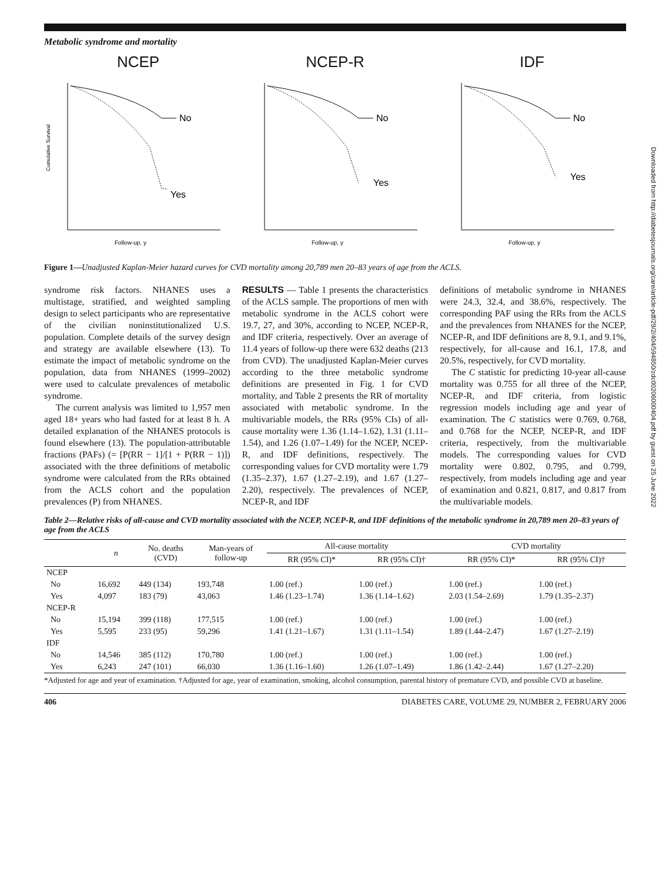Downloaded from http://diabetesjournals.org/care/article-pdf/29/2/404/594850/zdc00206000404.pdf by guest on 25 June 2022
Metabolic syndrome and mortality
NCEP
No
Yes
Cumulative Survival
Follow-up, y
NCEP-R
No
Yes
Follow-up, y
IDF
No
Yes
Follow-up, y
Figure 1—Unadjusted Kaplan-Meier hazard curves for CVD mortality among 20,789 men 20–83 years of age from the ACLS.
syndrome risk factors. NHANES uses a multistage, stratified, and weighted sampling design to select participants who are representative of the civilian noninstitutionalized U.S. population. Complete details of the survey design and strategy are available elsewhere (13). To estimate the impact of metabolic syndrome on the population, data from NHANES (1999–2002) were used to calculate prevalences of metabolic syndrome.
The current analysis was limited to 1,957 men aged 18+ years who had fasted for at least 8 h. A detailed explanation of the NHANES protocols is found elsewhere (13). The population-attributable fractions (PAFs) (= [P(RR − 1]/[1 + P(RR − 1)]) associated with the three definitions of metabolic syndrome were calculated from the RRs obtained from the ACLS cohort and the population prevalences (P) from NHANES.
RESULTS — Table 1 presents the characteristics of the ACLS sample. The proportions of men with metabolic syndrome in the ACLS cohort were 19.7, 27, and 30%, according to NCEP, NCEP-R, and IDF criteria, respectively. Over an average of 11.4 years of follow-up there were 632 deaths (213 from CVD). The unadjusted Kaplan-Meier curves according to the three metabolic syndrome definitions are presented in Fig. 1 for CVD mortality, and Table 2 presents the RR of mortality associated with metabolic syndrome. In the multivariable models, the RRs (95% CIs) of all-cause mortality were 1.36 (1.14–1.62), 1.31 (1.11–1.54), and 1.26 (1.07–1.49) for the NCEP, NCEP-R, and IDF definitions, respectively. The corresponding values for CVD mortality were 1.79 (1.35–2.37), 1.67 (1.27–2.19), and 1.67 (1.27–2.20), respectively. The prevalences of NCEP, NCEP-R, and IDF
definitions of metabolic syndrome in NHANES were 24.3, 32.4, and 38.6%, respectively. The corresponding PAF using the RRs from the ACLS and the prevalences from NHANES for the NCEP, NCEP-R, and IDF definitions are 8, 9.1, and 9.1%, respectively, for all-cause and 16.1, 17.8, and 20.5%, respectively, for CVD mortality.
The C statistic for predicting 10-year all-cause mortality was 0.755 for all three of the NCEP, NCEP-R, and IDF criteria, from logistic regression models including age and year of examination. The C statistics were 0.769, 0.768, and 0.768 for the NCEP, NCEP-R, and IDF criteria, respectively, from the multivariable models. The corresponding values for CVD mortality were 0.802, 0.795, and 0.799, respectively, from models including age and year of examination and 0.821, 0.817, and 0.817 from the multivariable models.
Table 2—Relative risks of all-cause and CVD mortality associated with the NCEP, NCEP-R, and IDF definitions of the metabolic syndrome in 20,789 men 20–83 years of age from the ACLS
| | n | No. deaths (CVD) | Man-years of follow-up | All-cause mortality | | CVD mortality | |
| --- | --- | --- | --- | --- | --- | --- | --- |
| | | | | RR (95% CI)* | RR (95% CI)† | RR (95% CI)* | RR (95% CI)† |
| NCEP | | | | | | | |
| No | 16,692 | 449 (134) | 193,748 | 1.00 (ref.) | 1.00 (ref.) | 1.00 (ref.) | 1.00 (ref.) |
| Yes | 4,097 | 183 (79) | 43,063 | 1.46 (1.23–1.74) | 1.36 (1.14–1.62) | 2.03 (1.54–2.69) | 1.79 (1.35–2.37) |
| NCEP-R | | | | | | | |
| No | 15,194 | 399 (118) | 177,515 | 1.00 (ref.) | 1.00 (ref.) | 1.00 (ref.) | 1.00 (ref.) |
| Yes | 5,595 | 233 (95) | 59,296 | 1.41 (1.21–1.67) | 1.31 (1.11–1.54) | 1.89 (1.44–2.47) | 1.67 (1.27–2.19) |
| IDF | | | | | | | |
| No | 14,546 | 385 (112) | 170,780 | 1.00 (ref.) | 1.00 (ref.) | 1.00 (ref.) | 1.00 (ref.) |
| Yes | 6,243 | 247 (101) | 66,030 | 1.36 (1.16–1.60) | 1.26 (1.07–1.49) | 1.86 (1.42–2.44) | 1.67 (1.27–2.20) |
*Adjusted for age and year of examination. †Adjusted for age, year of examination, smoking, alcohol consumption, parental history of premature CVD, and possible CVD at baseline.
406 DIABETES CARE, VOLUME 29, NUMBER 2, FEBRUARY 2006